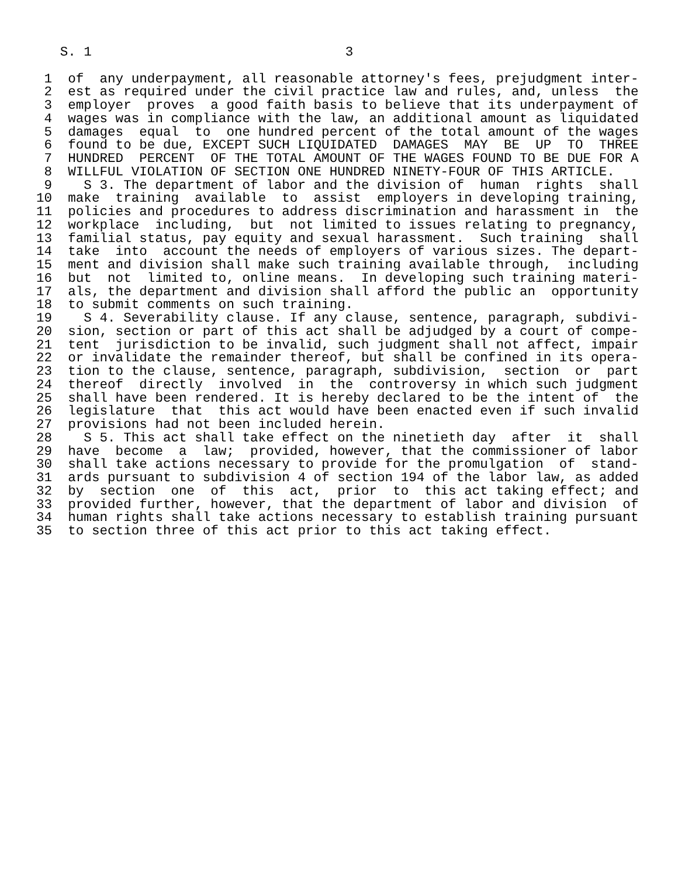S. 1                                3

 1  of  any underpayment, all reasonable attorney's fees, prejudgment inter-
 2  est as required under the civil practice law and rules, and, unless  the
 3  employer  proves  a good faith basis to believe that its underpayment of
 4  wages was in compliance with the law, an additional amount as liquidated
 5  damages  equal  to  one hundred percent of the total amount of the wages
 6  found to be due, EXCEPT SUCH LIQUIDATED  DAMAGES  MAY  BE  UP  TO  THREE
 7  HUNDRED  PERCENT  OF THE TOTAL AMOUNT OF THE WAGES FOUND TO BE DUE FOR A
 8  WILLFUL VIOLATION OF SECTION ONE HUNDRED NINETY-FOUR OF THIS ARTICLE.
 9    S 3. The department of labor and the division of  human  rights  shall
10  make  training  available  to  assist  employers in developing training,
11  policies and procedures to address discrimination and harassment in  the
12  workplace  including,  but  not limited to issues relating to pregnancy,
13  familial status, pay equity and sexual harassment.  Such training  shall
14  take  into  account the needs of employers of various sizes. The depart-
15  ment and division shall make such training available through,  including
16  but  not  limited to, online means.  In developing such training materi-
17  als, the department and division shall afford the public an  opportunity
18  to submit comments on such training.
19    S 4. Severability clause. If any clause, sentence, paragraph, subdivi-
20  sion, section or part of this act shall be adjudged by a court of compe-
21  tent  jurisdiction to be invalid, such judgment shall not affect, impair
22  or invalidate the remainder thereof, but shall be confined in its opera-
23  tion to the clause, sentence, paragraph, subdivision,  section  or  part
24  thereof  directly  involved  in  the  controversy in which such judgment
25  shall have been rendered. It is hereby declared to be the intent of  the
26  legislature  that  this act would have been enacted even if such invalid
27  provisions had not been included herein.
28    S 5. This act shall take effect on the ninetieth day  after  it  shall
29  have  become  a  law;  provided, however, that the commissioner of labor
30  shall take actions necessary to provide for the promulgation  of  stand-
31  ards pursuant to subdivision 4 of section 194 of the labor law, as added
32  by  section  one  of  this  act,  prior  to  this act taking effect; and
33  provided further, however, that the department of labor and division  of
34  human rights shall take actions necessary to establish training pursuant
35  to section three of this act prior to this act taking effect.